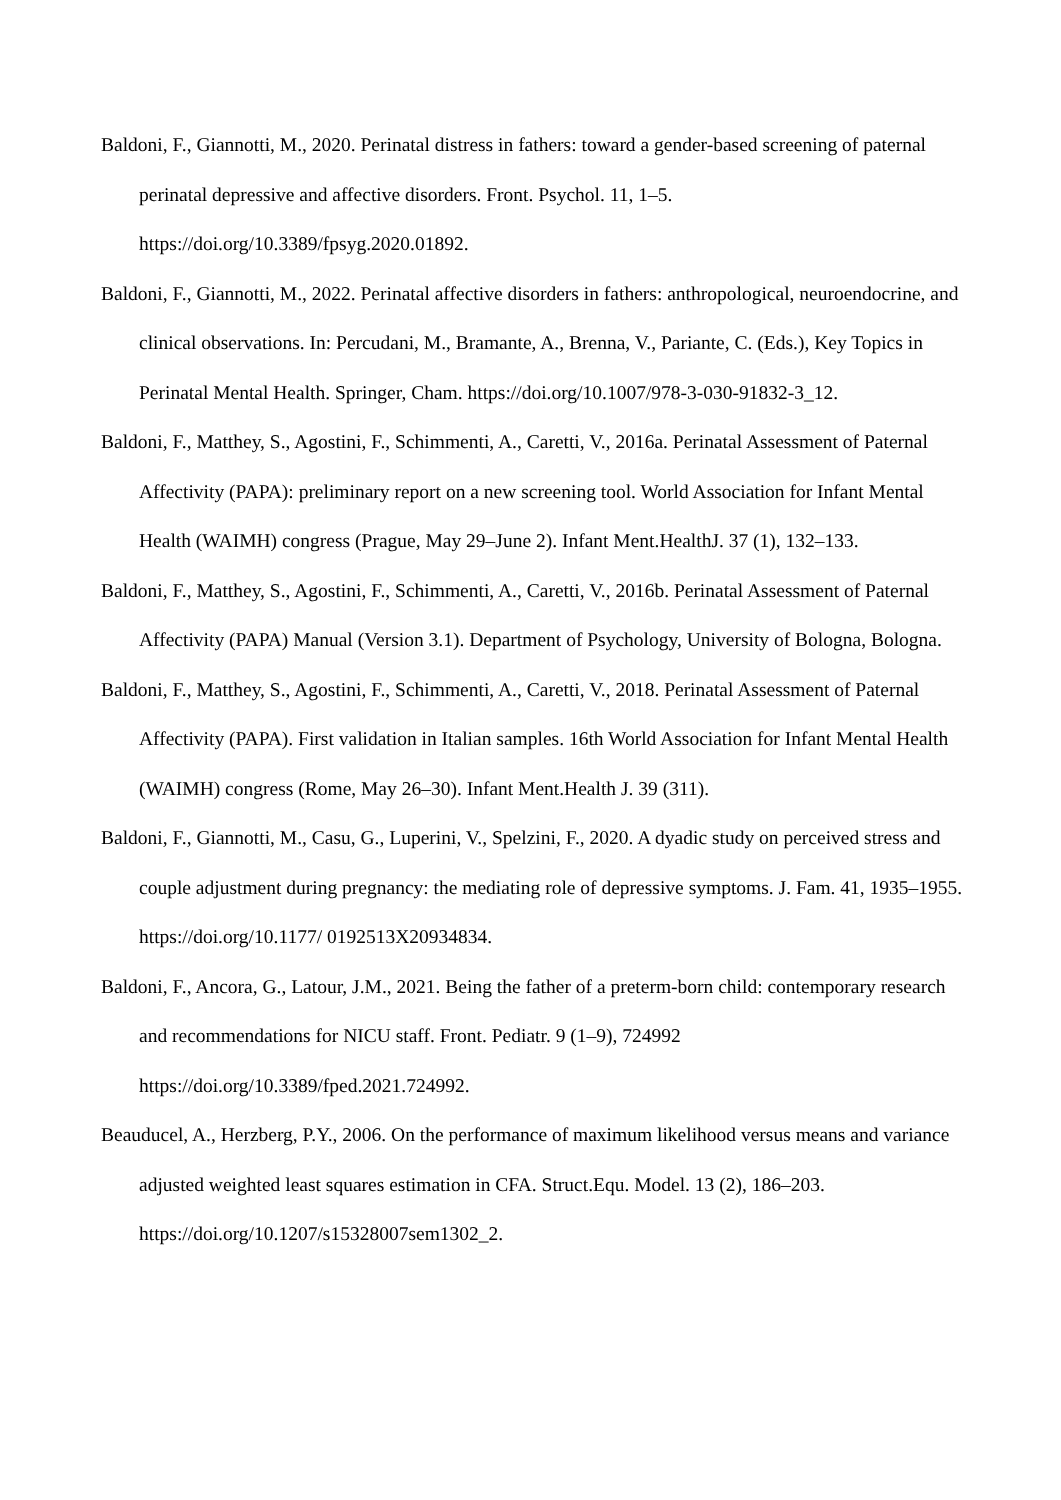Baldoni, F., Giannotti, M., 2020. Perinatal distress in fathers: toward a gender-based screening of paternal perinatal depressive and affective disorders. Front. Psychol. 11, 1–5. https://doi.org/10.3389/fpsyg.2020.01892.
Baldoni, F., Giannotti, M., 2022. Perinatal affective disorders in fathers: anthropological, neuroendocrine, and clinical observations. In: Percudani, M., Bramante, A., Brenna, V., Pariante, C. (Eds.), Key Topics in Perinatal Mental Health. Springer, Cham. https://doi.org/10.1007/978-3-030-91832-3_12.
Baldoni, F., Matthey, S., Agostini, F., Schimmenti, A., Caretti, V., 2016a. Perinatal Assessment of Paternal Affectivity (PAPA): preliminary report on a new screening tool. World Association for Infant Mental Health (WAIMH) congress (Prague, May 29–June 2). Infant Ment.HealthJ. 37 (1), 132–133.
Baldoni, F., Matthey, S., Agostini, F., Schimmenti, A., Caretti, V., 2016b. Perinatal Assessment of Paternal Affectivity (PAPA) Manual (Version 3.1). Department of Psychology, University of Bologna, Bologna.
Baldoni, F., Matthey, S., Agostini, F., Schimmenti, A., Caretti, V., 2018. Perinatal Assessment of Paternal Affectivity (PAPA). First validation in Italian samples. 16th World Association for Infant Mental Health (WAIMH) congress (Rome, May 26–30). Infant Ment.Health J. 39 (311).
Baldoni, F., Giannotti, M., Casu, G., Luperini, V., Spelzini, F., 2020. A dyadic study on perceived stress and couple adjustment during pregnancy: the mediating role of depressive symptoms. J. Fam. 41, 1935–1955. https://doi.org/10.1177/ 0192513X20934834.
Baldoni, F., Ancora, G., Latour, J.M., 2021. Being the father of a preterm-born child: contemporary research and recommendations for NICU staff. Front. Pediatr. 9 (1–9), 724992 https://doi.org/10.3389/fped.2021.724992.
Beauducel, A., Herzberg, P.Y., 2006. On the performance of maximum likelihood versus means and variance adjusted weighted least squares estimation in CFA. Struct.Equ. Model. 13 (2), 186–203. https://doi.org/10.1207/s15328007sem1302_2.